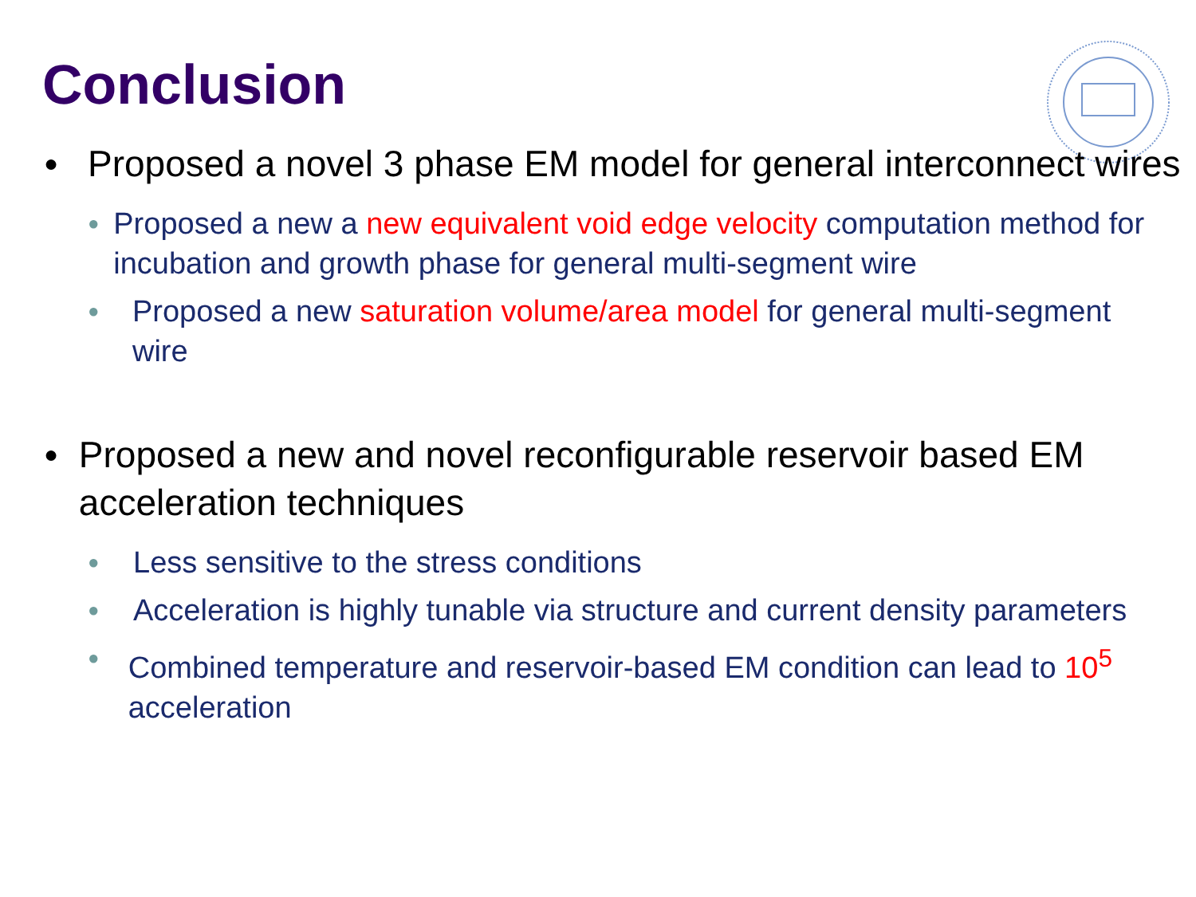Conclusion
● Proposed a novel 3 phase EM model for general interconnect wires
● Proposed a new a new equivalent void edge velocity computation method for incubation and growth phase for general multi-segment wire
● Proposed a new saturation volume/area model for general multi-segment wire
● Proposed a new and novel reconfigurable reservoir based EM acceleration techniques
● Less sensitive to the stress conditions
● Acceleration is highly tunable via structure and current density parameters
● Combined temperature and reservoir-based EM condition can lead to 10<sup>5</sup> acceleration